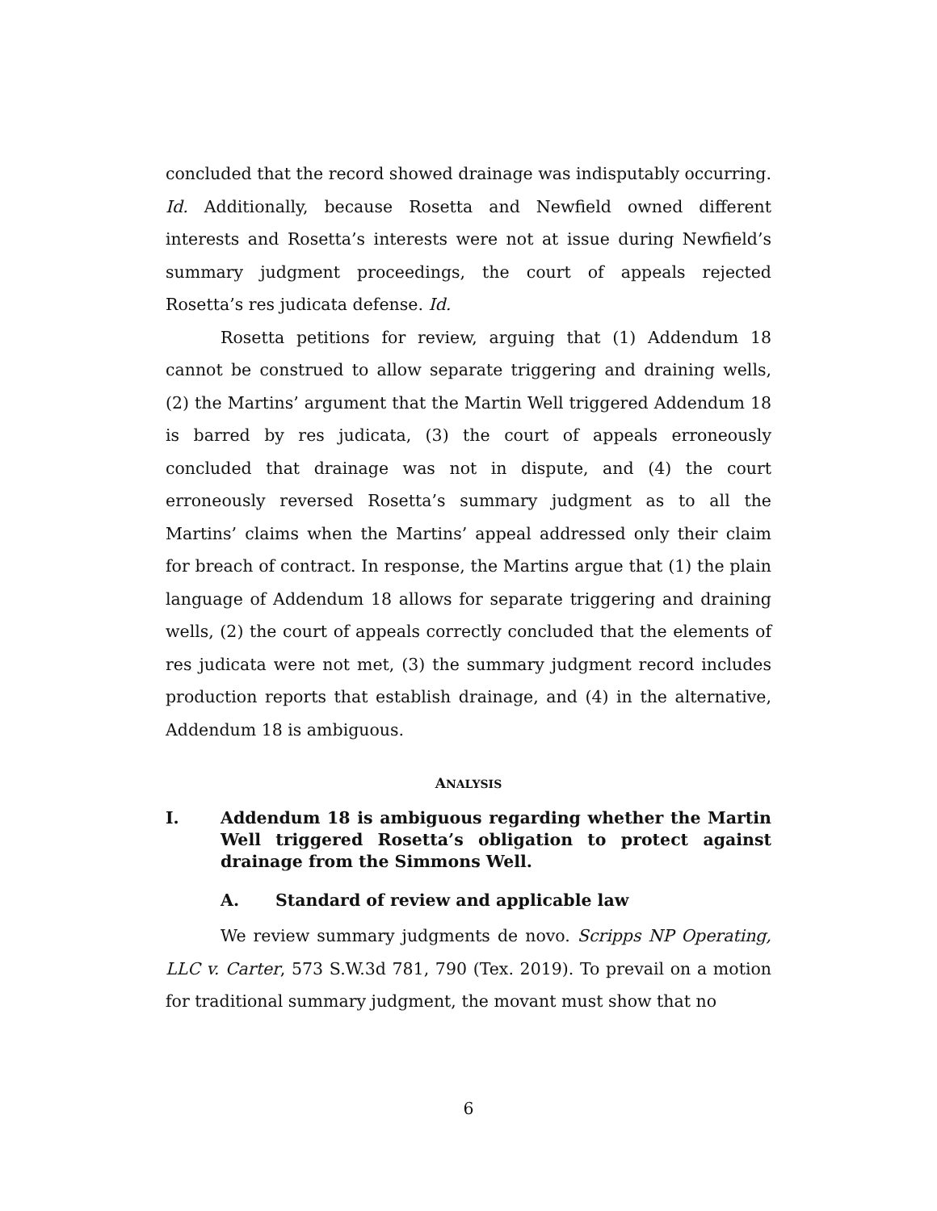concluded that the record showed drainage was indisputably occurring. Id. Additionally, because Rosetta and Newfield owned different interests and Rosetta’s interests were not at issue during Newfield’s summary judgment proceedings, the court of appeals rejected Rosetta’s res judicata defense. Id.
Rosetta petitions for review, arguing that (1) Addendum 18 cannot be construed to allow separate triggering and draining wells, (2) the Martins’ argument that the Martin Well triggered Addendum 18 is barred by res judicata, (3) the court of appeals erroneously concluded that drainage was not in dispute, and (4) the court erroneously reversed Rosetta’s summary judgment as to all the Martins’ claims when the Martins’ appeal addressed only their claim for breach of contract. In response, the Martins argue that (1) the plain language of Addendum 18 allows for separate triggering and draining wells, (2) the court of appeals correctly concluded that the elements of res judicata were not met, (3) the summary judgment record includes production reports that establish drainage, and (4) in the alternative, Addendum 18 is ambiguous.
ANALYSIS
I. Addendum 18 is ambiguous regarding whether the Martin Well triggered Rosetta’s obligation to protect against drainage from the Simmons Well.
A. Standard of review and applicable law
We review summary judgments de novo. Scripps NP Operating, LLC v. Carter, 573 S.W.3d 781, 790 (Tex. 2019). To prevail on a motion for traditional summary judgment, the movant must show that no
6